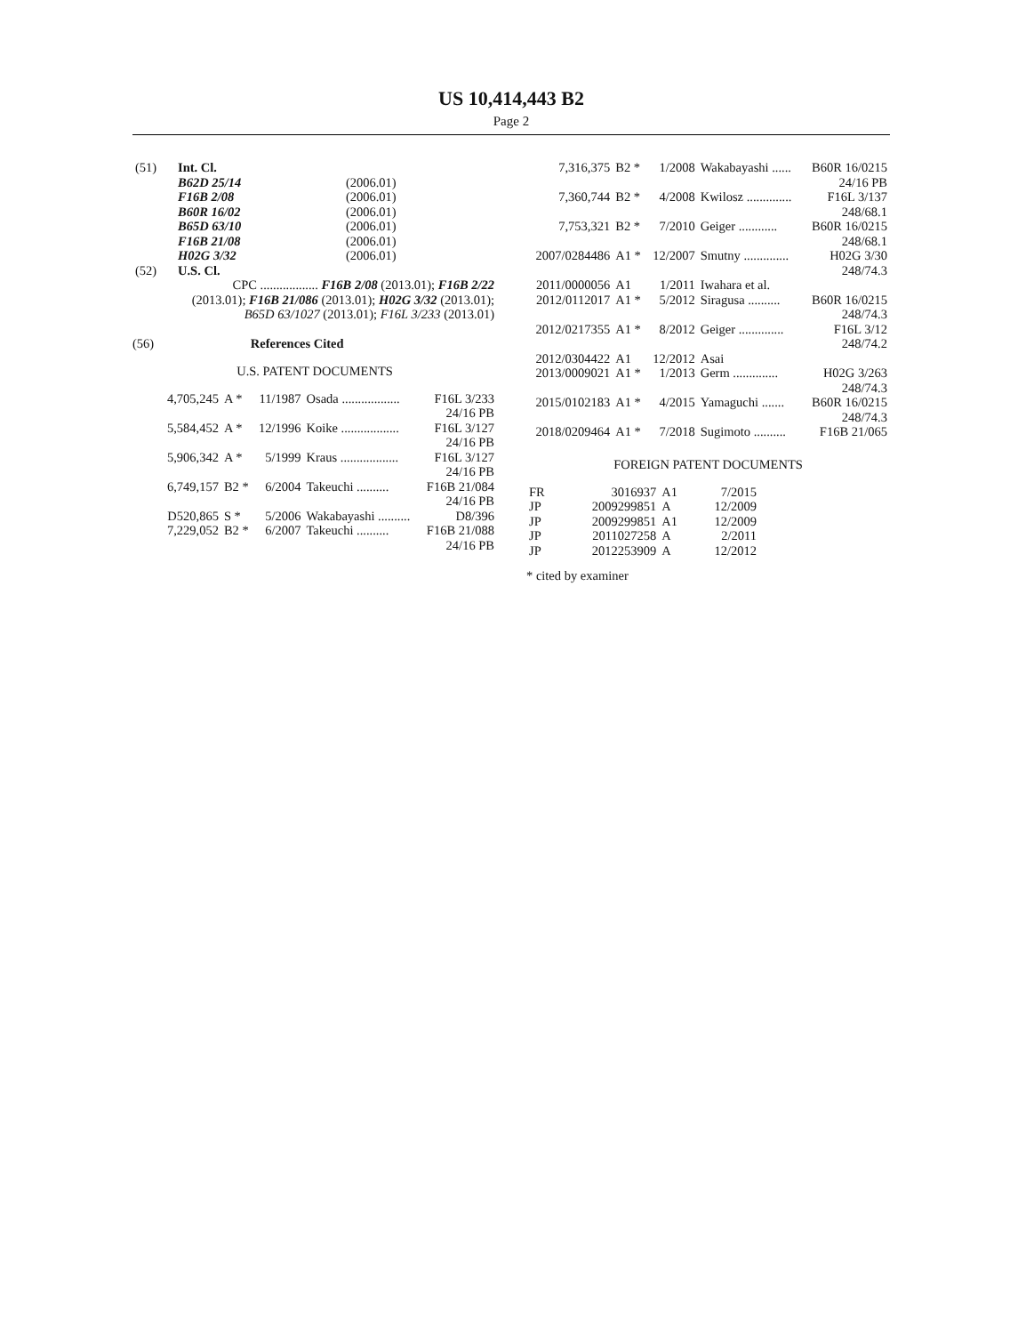US 10,414,443 B2
Page 2
| (51) | Int. Cl. | |
| | B62D 25/14 | (2006.01) |
| | F16B 2/08 | (2006.01) |
| | B60R 16/02 | (2006.01) |
| | B65D 63/10 | (2006.01) |
| | F16B 21/08 | (2006.01) |
| | H02G 3/32 | (2006.01) |
| (52) | U.S. Cl. | |
| | CPC .................. F16B 2/08 (2013.01); F16B 2/22 (2013.01); F16B 21/086 (2013.01); H02G 3/32 (2013.01); B65D 63/1027 (2013.01); F16L 3/233 (2013.01) | |
(56) References Cited
U.S. PATENT DOCUMENTS
| 4,705,245 | A * | 11/1987 | Osada .................. | F16L 3/233 24/16 PB |
| 5,584,452 | A * | 12/1996 | Koike .................. | F16L 3/127 24/16 PB |
| 5,906,342 | A * | 5/1999 | Kraus .................. | F16L 3/127 24/16 PB |
| 6,749,157 | B2 * | 6/2004 | Takeuchi .......... | F16B 21/084 24/16 PB |
| D520,865 | S * | 5/2006 | Wakabayashi .......... | D8/396 |
| 7,229,052 | B2 * | 6/2007 | Takeuchi .......... | F16B 21/088 24/16 PB |
| 7,316,375 | B2 * | 1/2008 | Wakabayashi ...... | B60R 16/0215 24/16 PB |
| 7,360,744 | B2 * | 4/2008 | Kwilosz .............. | F16L 3/137 248/68.1 |
| 7,753,321 | B2 * | 7/2010 | Geiger ............ | B60R 16/0215 248/68.1 |
| 2007/0284486 | A1 * | 12/2007 | Smutny .............. | H02G 3/30 248/74.3 |
| 2011/0000056 | A1 | 1/2011 | Iwahara et al. | |
| 2012/0112017 | A1 * | 5/2012 | Siragusa .......... | B60R 16/0215 248/74.3 |
| 2012/0217355 | A1 * | 8/2012 | Geiger .............. | F16L 3/12 248/74.2 |
| 2012/0304422 | A1 | 12/2012 | Asai | |
| 2013/0009021 | A1 * | 1/2013 | Germ .............. | H02G 3/263 248/74.3 |
| 2015/0102183 | A1 * | 4/2015 | Yamaguchi ....... | B60R 16/0215 248/74.3 |
| 2018/0209464 | A1 * | 7/2018 | Sugimoto .......... | F16B 21/065 |
FOREIGN PATENT DOCUMENTS
| FR | 3016937 | A1 | 7/2015 |
| JP | 2009299851 | A | 12/2009 |
| JP | 2009299851 | A1 | 12/2009 |
| JP | 2011027258 | A | 2/2011 |
| JP | 2012253909 | A | 12/2012 |
* cited by examiner